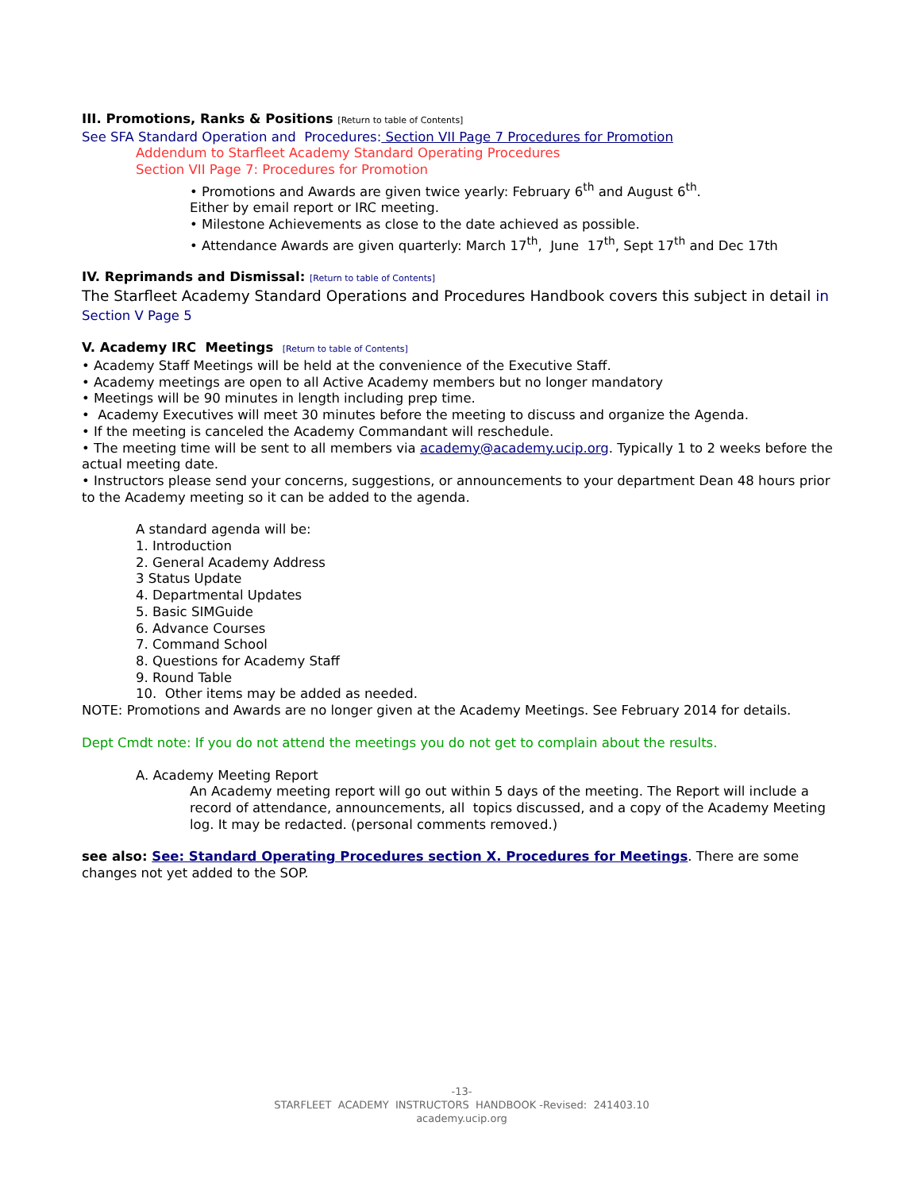III. Promotions, Ranks & Positions [Return to table of Contents]
See SFA Standard Operation and Procedures: Section VII Page 7 Procedures for Promotion
Addendum to Starfleet Academy Standard Operating Procedures
Section VII Page 7: Procedures for Promotion
• Promotions and Awards are given twice yearly: February 6<sup>th</sup> and August 6<sup>th</sup>.
Either by email report or IRC meeting.
• Milestone Achievements as close to the date achieved as possible.
• Attendance Awards are given quarterly: March 17<sup>th</sup>, June 17<sup>th</sup>, Sept 17<sup>th</sup> and Dec 17th
IV. Reprimands and Dismissal: [Return to table of Contents]
The Starfleet Academy Standard Operations and Procedures Handbook covers this subject in detail in Section V Page 5
V. Academy IRC Meetings [Return to table of Contents]
• Academy Staff Meetings will be held at the convenience of the Executive Staff.
• Academy meetings are open to all Active Academy members but no longer mandatory
• Meetings will be 90 minutes in length including prep time.
• Academy Executives will meet 30 minutes before the meeting to discuss and organize the Agenda.
• If the meeting is canceled the Academy Commandant will reschedule.
• The meeting time will be sent to all members via academy@academy.ucip.org. Typically 1 to 2 weeks before the actual meeting date.
• Instructors please send your concerns, suggestions, or announcements to your department Dean 48 hours prior to the Academy meeting so it can be added to the agenda.
A standard agenda will be:
1. Introduction
2. General Academy Address
3 Status Update
4. Departmental Updates
5. Basic SIMGuide
6. Advance Courses
7. Command School
8. Questions for Academy Staff
9. Round Table
10. Other items may be added as needed.
NOTE: Promotions and Awards are no longer given at the Academy Meetings. See February 2014 for details.
Dept Cmdt note: If you do not attend the meetings you do not get to complain about the results.
A. Academy Meeting Report
An Academy meeting report will go out within 5 days of the meeting. The Report will include a record of attendance, announcements, all topics discussed, and a copy of the Academy Meeting log. It may be redacted. (personal comments removed.)
see also: See: Standard Operating Procedures section X. Procedures for Meetings. There are some changes not yet added to the SOP.
-13-
STARFLEET ACADEMY INSTRUCTORS HANDBOOK -Revised: 241403.10
academy.ucip.org